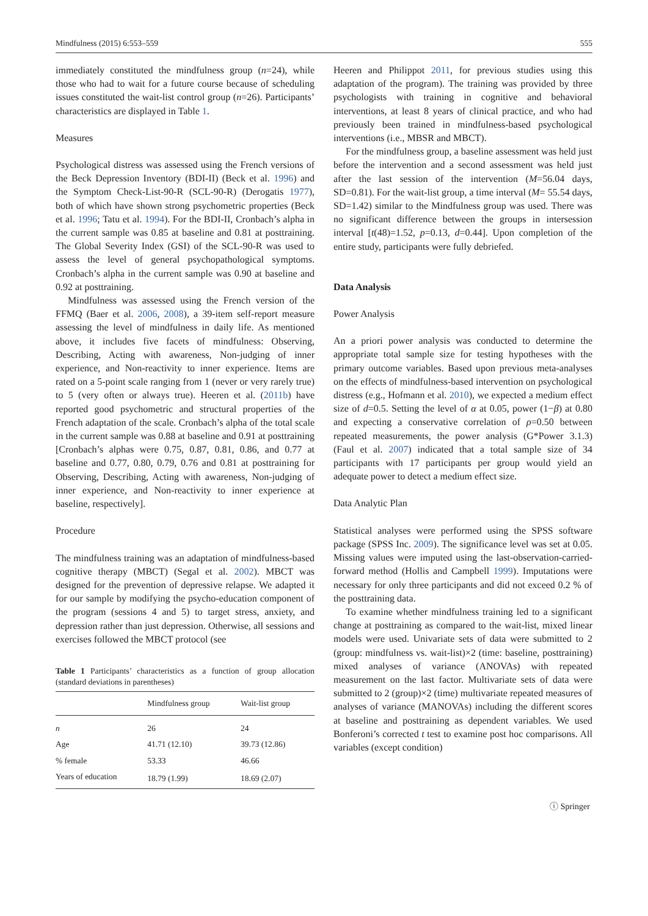Mindfulness (2015) 6:553–559 555
immediately constituted the mindfulness group (n=24), while those who had to wait for a future course because of scheduling issues constituted the wait-list control group (n=26). Participants’ characteristics are displayed in Table 1.
Measures
Psychological distress was assessed using the French versions of the Beck Depression Inventory (BDI-II) (Beck et al. 1996) and the Symptom Check-List-90-R (SCL-90-R) (Derogatis 1977), both of which have shown strong psychometric properties (Beck et al. 1996; Tatu et al. 1994). For the BDI-II, Cronbach’s alpha in the current sample was 0.85 at baseline and 0.81 at posttraining. The Global Severity Index (GSI) of the SCL-90-R was used to assess the level of general psychopathological symptoms. Cronbach’s alpha in the current sample was 0.90 at baseline and 0.92 at posttraining.
Mindfulness was assessed using the French version of the FFMQ (Baer et al. 2006, 2008), a 39-item self-report measure assessing the level of mindfulness in daily life. As mentioned above, it includes five facets of mindfulness: Observing, Describing, Acting with awareness, Non-judging of inner experience, and Non-reactivity to inner experience. Items are rated on a 5-point scale ranging from 1 (never or very rarely true) to 5 (very often or always true). Heeren et al. (2011b) have reported good psychometric and structural properties of the French adaptation of the scale. Cronbach’s alpha of the total scale in the current sample was 0.88 at baseline and 0.91 at posttraining [Cronbach’s alphas were 0.75, 0.87, 0.81, 0.86, and 0.77 at baseline and 0.77, 0.80, 0.79, 0.76 and 0.81 at posttraining for Observing, Describing, Acting with awareness, Non-judging of inner experience, and Non-reactivity to inner experience at baseline, respectively].
Procedure
The mindfulness training was an adaptation of mindfulness-based cognitive therapy (MBCT) (Segal et al. 2002). MBCT was designed for the prevention of depressive relapse. We adapted it for our sample by modifying the psycho-education component of the program (sessions 4 and 5) to target stress, anxiety, and depression rather than just depression. Otherwise, all sessions and exercises followed the MBCT protocol (see
Table 1 Participants’ characteristics as a function of group allocation (standard deviations in parentheses)
| | Mindfulness group | Wait-list group |
| --- | --- | --- |
| n | 26 | 24 |
| Age | 41.71 (12.10) | 39.73 (12.86) |
| % female | 53.33 | 46.66 |
| Years of education | 18.79 (1.99) | 18.69 (2.07) |
Heeren and Philippot 2011, for previous studies using this adaptation of the program). The training was provided by three psychologists with training in cognitive and behavioral interventions, at least 8 years of clinical practice, and who had previously been trained in mindfulness-based psychological interventions (i.e., MBSR and MBCT).
For the mindfulness group, a baseline assessment was held just before the intervention and a second assessment was held just after the last session of the intervention (M=56.04 days, SD=0.81). For the wait-list group, a time interval (M= 55.54 days, SD=1.42) similar to the Mindfulness group was used. There was no significant difference between the groups in intersession interval [t(48)=1.52, p=0.13, d=0.44]. Upon completion of the entire study, participants were fully debriefed.
Data Analysis
Power Analysis
An a priori power analysis was conducted to determine the appropriate total sample size for testing hypotheses with the primary outcome variables. Based upon previous meta-analyses on the effects of mindfulness-based intervention on psychological distress (e.g., Hofmann et al. 2010), we expected a medium effect size of d=0.5. Setting the level of α at 0.05, power (1−β) at 0.80 and expecting a conservative correlation of ρ=0.50 between repeated measurements, the power analysis (G*Power 3.1.3) (Faul et al. 2007) indicated that a total sample size of 34 participants with 17 participants per group would yield an adequate power to detect a medium effect size.
Data Analytic Plan
Statistical analyses were performed using the SPSS software package (SPSS Inc. 2009). The significance level was set at 0.05. Missing values were imputed using the last-observation-carried-forward method (Hollis and Campbell 1999). Imputations were necessary for only three participants and did not exceed 0.2 % of the posttraining data.
To examine whether mindfulness training led to a significant change at posttraining as compared to the wait-list, mixed linear models were used. Univariate sets of data were submitted to 2 (group: mindfulness vs. wait-list)×2 (time: baseline, posttraining) mixed analyses of variance (ANOVAs) with repeated measurement on the last factor. Multivariate sets of data were submitted to 2 (group)×2 (time) multivariate repeated measures of analyses of variance (MANOVAs) including the different scores at baseline and posttraining as dependent variables. We used Bonferoni’s corrected t test to examine post hoc comparisons. All variables (except condition)
ⓘ Springer